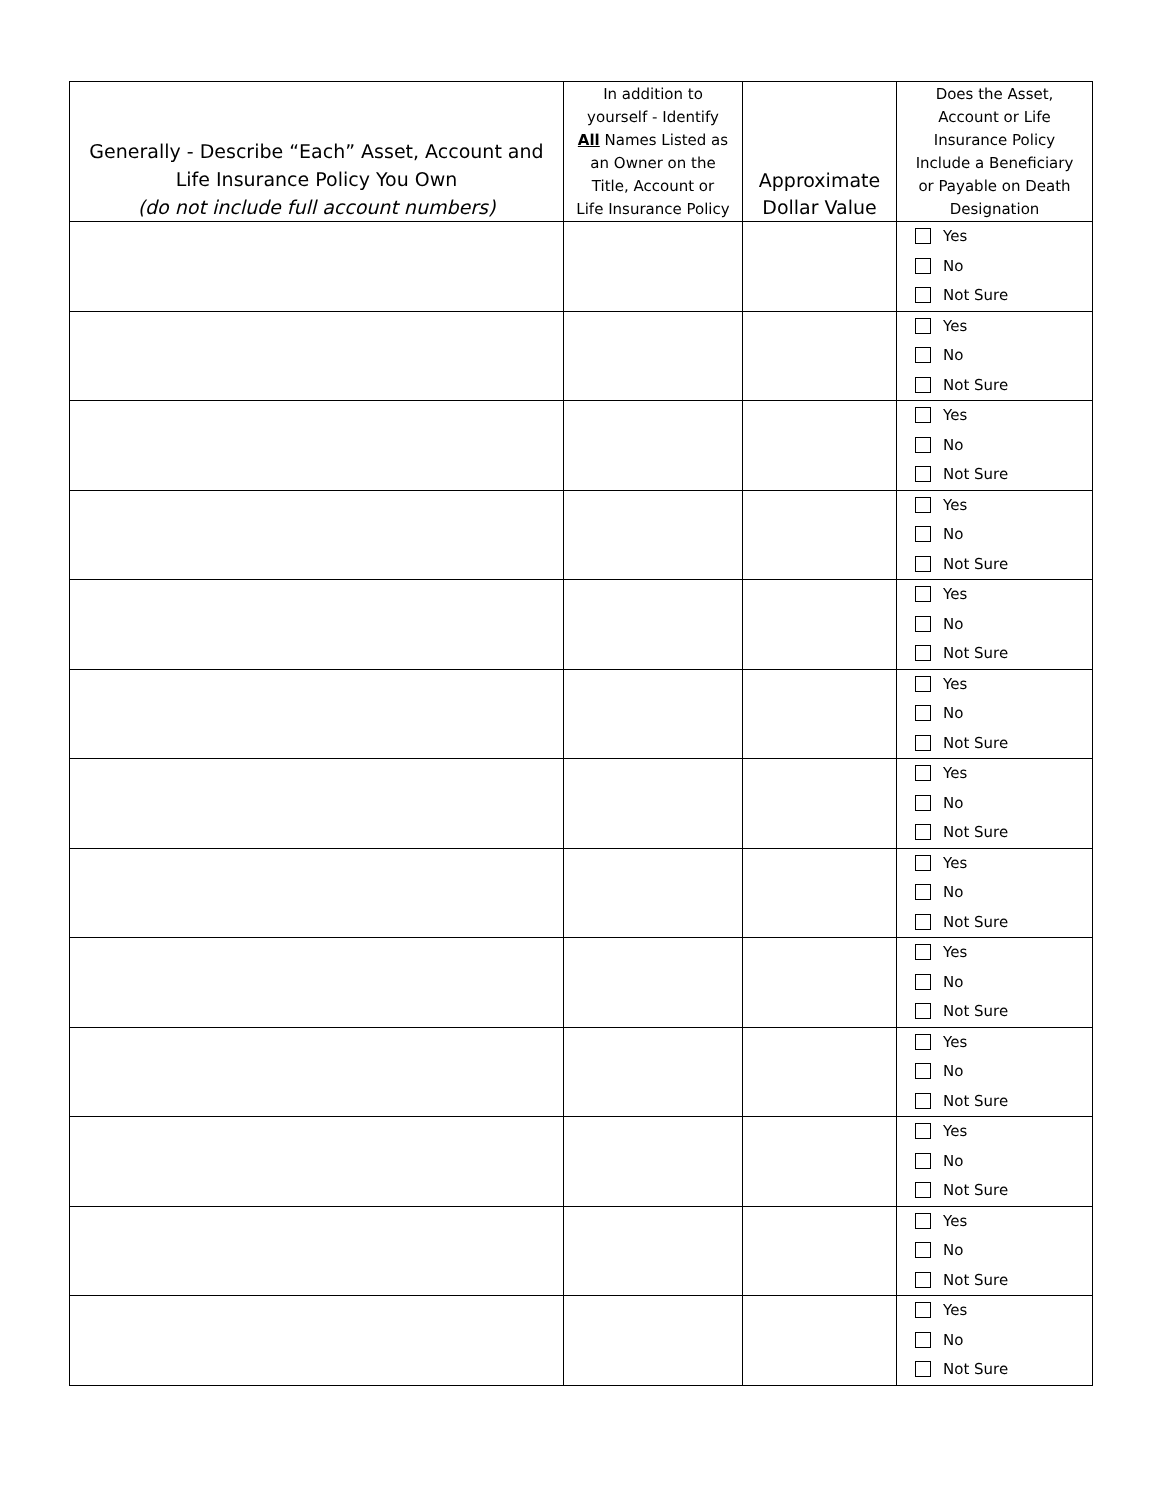| Generally - Describe “Each” Asset, Account and Life Insurance Policy You Own (do not include full account numbers) | In addition to yourself - Identify All Names Listed as an Owner on the Title, Account or Life Insurance Policy | Approximate Dollar Value | Does the Asset, Account or Life Insurance Policy Include a Beneficiary or Payable on Death Designation |
| --- | --- | --- | --- |
| | | | Yes No Not Sure |
| | | | Yes No Not Sure |
| | | | Yes No Not Sure |
| | | | Yes No Not Sure |
| | | | Yes No Not Sure |
| | | | Yes No Not Sure |
| | | | Yes No Not Sure |
| | | | Yes No Not Sure |
| | | | Yes No Not Sure |
| | | | Yes No Not Sure |
| | | | Yes No Not Sure |
| | | | Yes No Not Sure |
| | | | Yes No Not Sure |